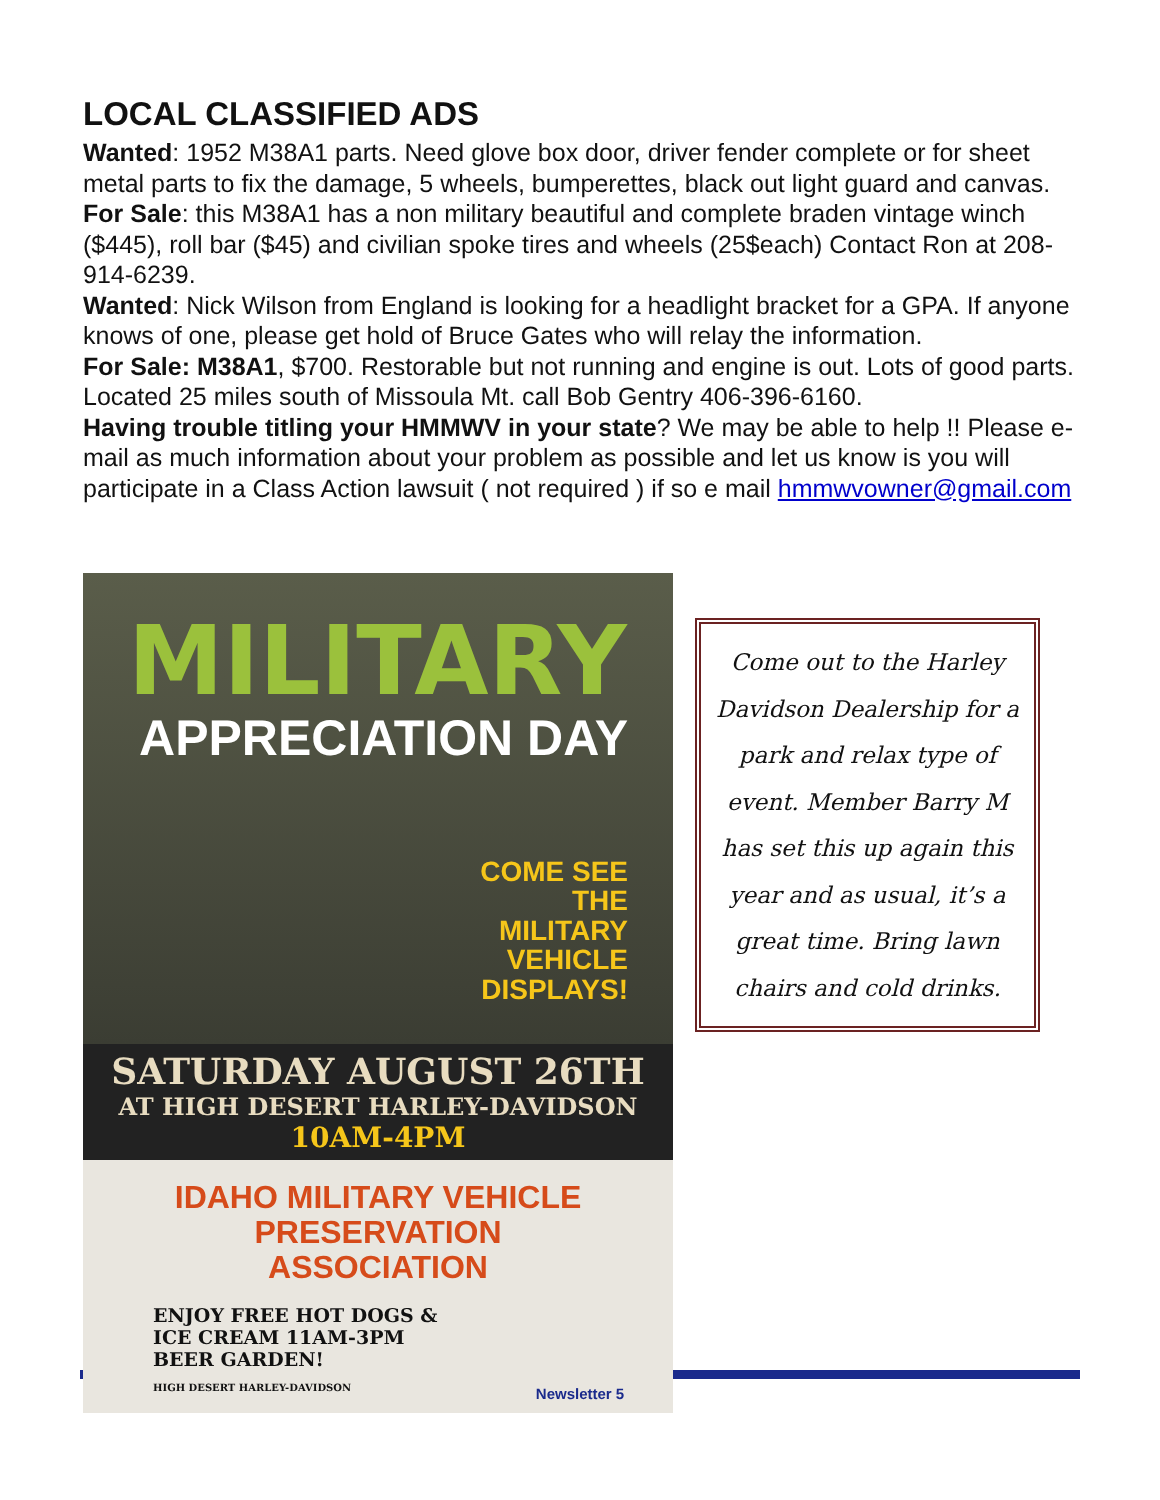LOCAL CLASSIFIED ADS
Wanted: 1952 M38A1 parts. Need glove box door, driver fender complete or for sheet metal parts to fix the damage, 5 wheels, bumperettes, black out light guard and canvas. For Sale: this M38A1 has a non military beautiful and complete braden vintage winch ($445), roll bar ($45) and civilian spoke tires and wheels (25$each) Contact Ron at 208-914-6239.
Wanted: Nick Wilson from England is looking for a headlight bracket for a GPA. If anyone knows of one, please get hold of Bruce Gates who will relay the information.
For Sale: M38A1, $700. Restorable but not running and engine is out. Lots of good parts. Located 25 miles south of Missoula Mt. call Bob Gentry 406-396-6160.
Having trouble titling your HMMWV in your state? We may be able to help !! Please e-mail as much information about your problem as possible and let us know is you will participate in a Class Action lawsuit ( not required ) if so e mail hmmwvowner@gmail.com
MILITARY
APPRECIATION DAY
COME SEE
THE
MILITARY
VEHICLE
DISPLAYS!
SATURDAY AUGUST 26TH
AT HIGH DESERT HARLEY-DAVIDSON
10AM-4PM
IDAHO MILITARY VEHICLE
PRESERVATION ASSOCIATION
ENJOY FREE HOT DOGS &
ICE CREAM 11AM-3PM
BEER GARDEN!
HIGH DESERT HARLEY-DAVIDSON
Come out to the Harley Davidson Dealership for a park and relax type of event. Member Barry M has set this up again this year and as usual, it’s a great time. Bring lawn chairs and cold drinks.
Newsletter 5